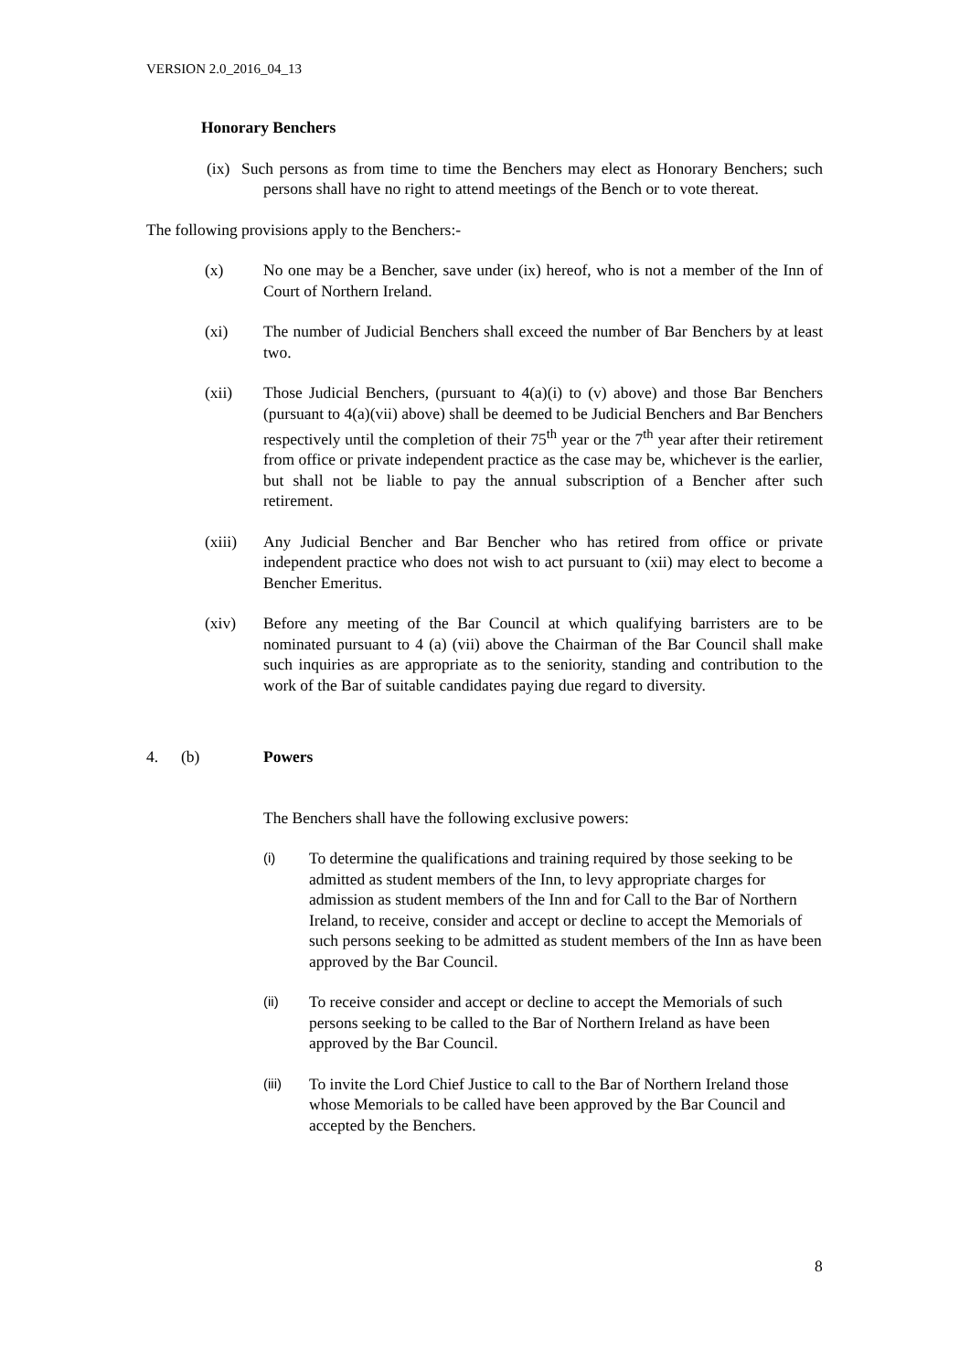VERSION 2.0_2016_04_13
Honorary Benchers
(ix) Such persons as from time to time the Benchers may elect as Honorary Benchers; such persons shall have no right to attend meetings of the Bench or to vote thereat.
The following provisions apply to the Benchers:-
(x) No one may be a Bencher, save under (ix) hereof, who is not a member of the Inn of Court of Northern Ireland.
(xi) The number of Judicial Benchers shall exceed the number of Bar Benchers by at least two.
(xii) Those Judicial Benchers, (pursuant to 4(a)(i) to (v) above) and those Bar Benchers (pursuant to 4(a)(vii) above) shall be deemed to be Judicial Benchers and Bar Benchers respectively until the completion of their 75<sup>th</sup> year or the 7<sup>th</sup> year after their retirement from office or private independent practice as the case may be, whichever is the earlier, but shall not be liable to pay the annual subscription of a Bencher after such retirement.
(xiii) Any Judicial Bencher and Bar Bencher who has retired from office or private independent practice who does not wish to act pursuant to (xii) may elect to become a Bencher Emeritus.
(xiv) Before any meeting of the Bar Council at which qualifying barristers are to be nominated pursuant to 4 (a) (vii) above the Chairman of the Bar Council shall make such inquiries as are appropriate as to the seniority, standing and contribution to the work of the Bar of suitable candidates paying due regard to diversity.
4. (b) Powers
The Benchers shall have the following exclusive powers:
(i)
To determine the qualifications and training required by those seeking to be admitted as student members of the Inn, to levy appropriate charges for admission as student members of the Inn and for Call to the Bar of Northern Ireland, to receive, consider and accept or decline to accept the Memorials of such persons seeking to be admitted as student members of the Inn as have been approved by the Bar Council.
(ii)
To receive consider and accept or decline to accept the Memorials of such persons seeking to be called to the Bar of Northern Ireland as have been approved by the Bar Council.
(iii)
To invite the Lord Chief Justice to call to the Bar of Northern Ireland those whose Memorials to be called have been approved by the Bar Council and accepted by the Benchers.
8